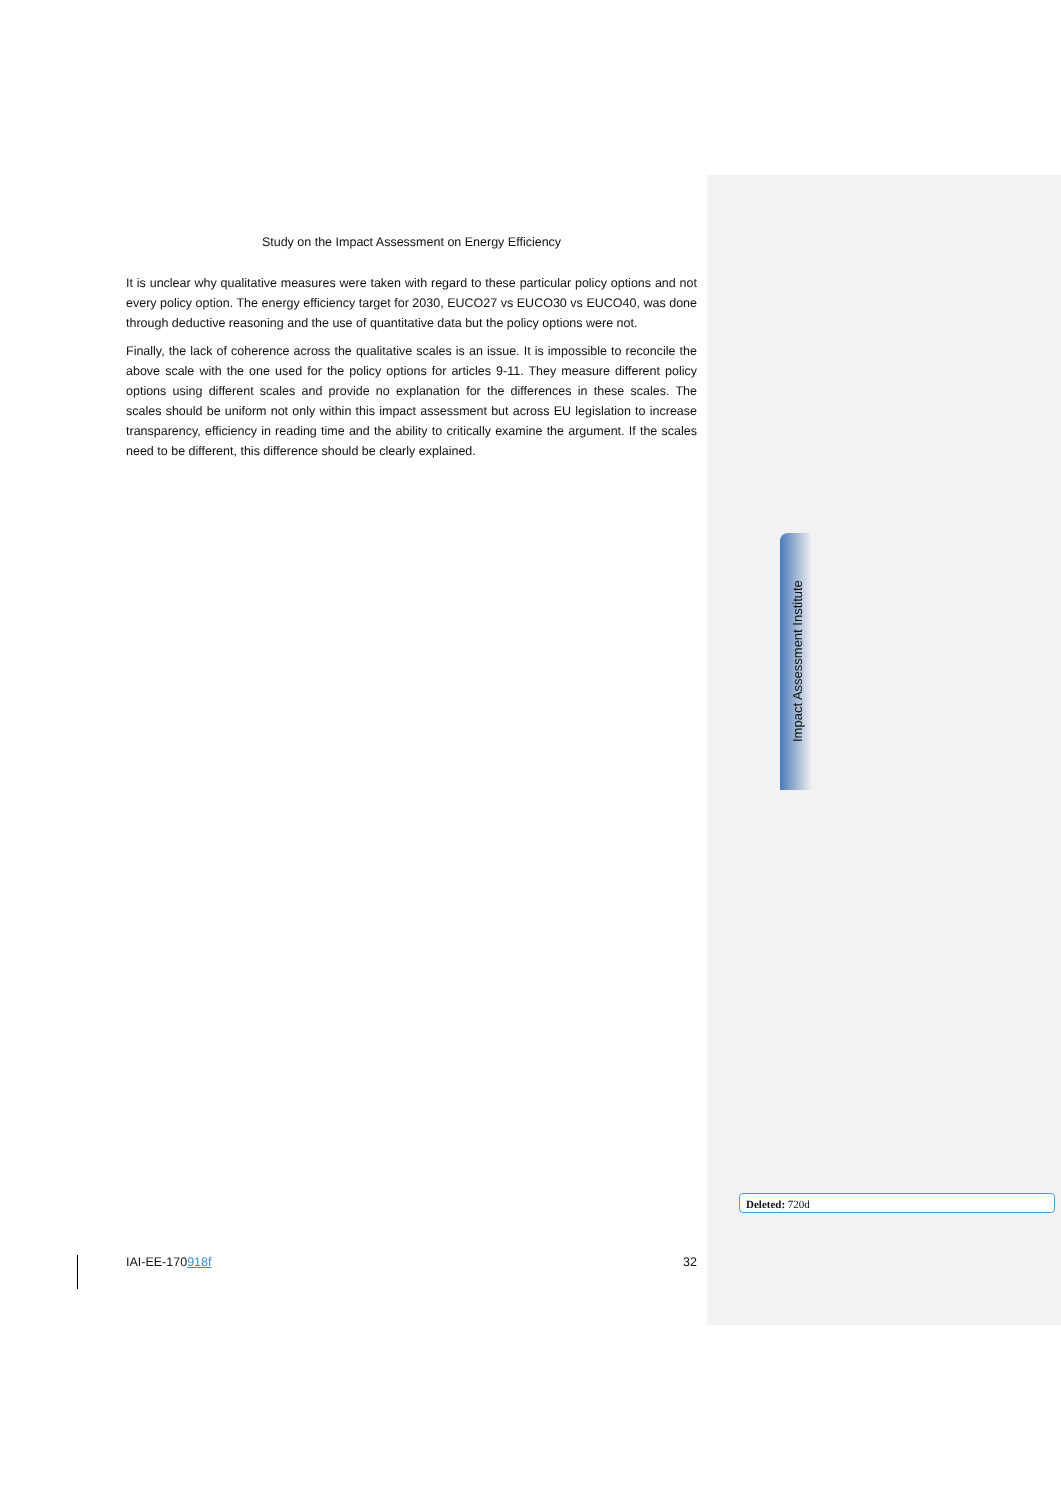Study on the Impact Assessment on Energy Efficiency
It is unclear why qualitative measures were taken with regard to these particular policy options and not every policy option. The energy efficiency target for 2030, EUCO27 vs EUCO30 vs EUCO40, was done through deductive reasoning and the use of quantitative data but the policy options were not.
Finally, the lack of coherence across the qualitative scales is an issue. It is impossible to reconcile the above scale with the one used for the policy options for articles 9-11. They measure different policy options using different scales and provide no explanation for the differences in these scales. The scales should be uniform not only within this impact assessment but across EU legislation to increase transparency, efficiency in reading time and the ability to critically examine the argument. If the scales need to be different, this difference should be clearly explained.
Impact Assessment Institute
Deleted: 720d
IAI-EE-170918f 32